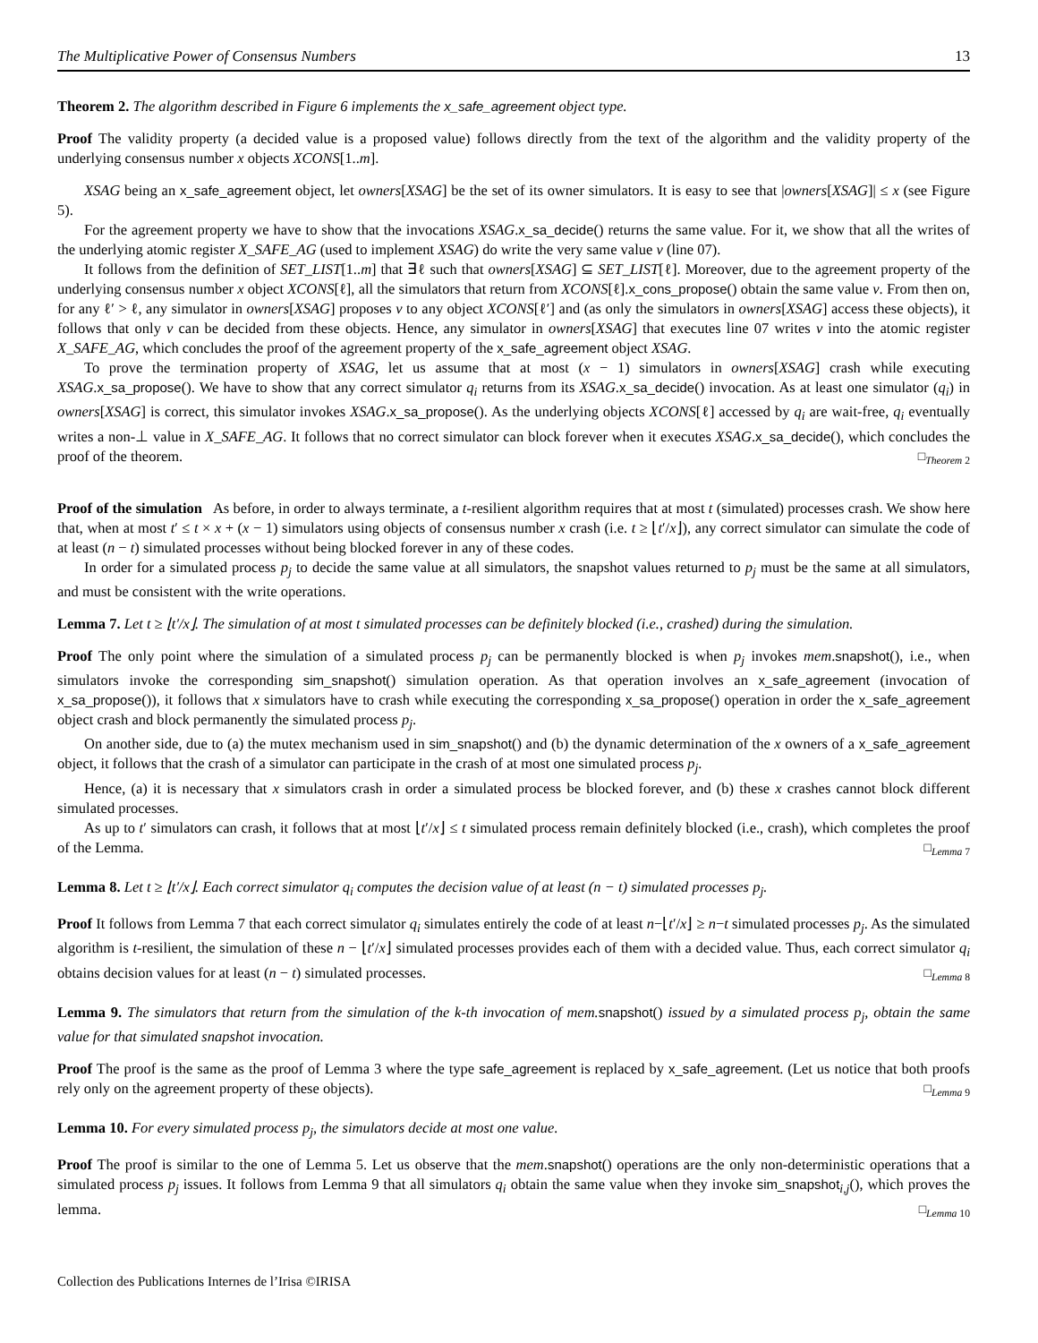The Multiplicative Power of Consensus Numbers 13
Theorem 2. The algorithm described in Figure 6 implements the x_safe_agreement object type.
Proof The validity property (a decided value is a proposed value) follows directly from the text of the algorithm and the validity property of the underlying consensus number x objects XCONS[1..m].
XSAG being an x_safe_agreement object, let owners[XSAG] be the set of its owner simulators. It is easy to see that |owners[XSAG]| ≤ x (see Figure 5).
For the agreement property we have to show that the invocations XSAG.x_sa_decide() returns the same value. For it, we show that all the writes of the underlying atomic register X_SAFE_AG (used to implement XSAG) do write the very same value v (line 07).
It follows from the definition of SET_LIST[1..m] that ∃ℓ such that owners[XSAG] ⊆ SET_LIST[ℓ]. Moreover, due to the agreement property of the underlying consensus number x object XCONS[ℓ], all the simulators that return from XCONS[ℓ].x_cons_propose() obtain the same value v. From then on, for any ℓ′ > ℓ, any simulator in owners[XSAG] proposes v to any object XCONS[ℓ′] and (as only the simulators in owners[XSAG] access these objects), it follows that only v can be decided from these objects. Hence, any simulator in owners[XSAG] that executes line 07 writes v into the atomic register X_SAFE_AG, which concludes the proof of the agreement property of the x_safe_agreement object XSAG.
To prove the termination property of XSAG, let us assume that at most (x − 1) simulators in owners[XSAG] crash while executing XSAG.x_sa_propose(). We have to show that any correct simulator q<sub>i</sub> returns from its XSAG.x_sa_decide() invocation. As at least one simulator (q<sub>i</sub>) in owners[XSAG] is correct, this simulator invokes XSAG.x_sa_propose(). As the underlying objects XCONS[ℓ] accessed by q<sub>i</sub> are wait-free, q<sub>i</sub> eventually writes a non-⊥ value in X_SAFE_AG. It follows that no correct simulator can block forever when it executes XSAG.x_sa_decide(), which concludes the proof of the theorem. □<sub>Theorem 2</sub>
Proof of the simulation As before, in order to always terminate, a t-resilient algorithm requires that at most t (simulated) processes crash. We show here that, when at most t′ ≤ t × x + (x − 1) simulators using objects of consensus number x crash (i.e. t ≥ ⌊t′/x⌋), any correct simulator can simulate the code of at least (n − t) simulated processes without being blocked forever in any of these codes.
In order for a simulated process p<sub>j</sub> to decide the same value at all simulators, the snapshot values returned to p<sub>j</sub> must be the same at all simulators, and must be consistent with the write operations.
Lemma 7. Let t ≥ ⌊t′/x⌋. The simulation of at most t simulated processes can be definitely blocked (i.e., crashed) during the simulation.
Proof The only point where the simulation of a simulated process p<sub>j</sub> can be permanently blocked is when p<sub>j</sub> invokes mem.snapshot(), i.e., when simulators invoke the corresponding sim_snapshot() simulation operation. As that operation involves an x_safe_agreement (invocation of x_sa_propose()), it follows that x simulators have to crash while executing the corresponding x_sa_propose() operation in order the x_safe_agreement object crash and block permanently the simulated process p<sub>j</sub>.
On another side, due to (a) the mutex mechanism used in sim_snapshot() and (b) the dynamic determination of the x owners of a x_safe_agreement object, it follows that the crash of a simulator can participate in the crash of at most one simulated process p<sub>j</sub>.
Hence, (a) it is necessary that x simulators crash in order a simulated process be blocked forever, and (b) these x crashes cannot block different simulated processes.
As up to t′ simulators can crash, it follows that at most ⌊t′/x⌋ ≤ t simulated process remain definitely blocked (i.e., crash), which completes the proof of the Lemma. □<sub>Lemma 7</sub>
Lemma 8. Let t ≥ ⌊t′/x⌋. Each correct simulator q<sub>i</sub> computes the decision value of at least (n − t) simulated processes p<sub>j</sub>.
Proof It follows from Lemma 7 that each correct simulator q<sub>i</sub> simulates entirely the code of at least n−⌊t′/x⌋ ≥ n−t simulated processes p<sub>j</sub>. As the simulated algorithm is t-resilient, the simulation of these n − ⌊t′/x⌋ simulated processes provides each of them with a decided value. Thus, each correct simulator q<sub>i</sub> obtains decision values for at least (n − t) simulated processes. □<sub>Lemma 8</sub>
Lemma 9. The simulators that return from the simulation of the k-th invocation of mem. snapshot() issued by a simulated process p<sub>j</sub>, obtain the same value for that simulated snapshot invocation.
Proof The proof is the same as the proof of Lemma 3 where the type safe_agreement is replaced by x_safe_agreement. (Let us notice that both proofs rely only on the agreement property of these objects). □<sub>Lemma 9</sub>
Lemma 10. For every simulated process p<sub>j</sub>, the simulators decide at most one value.
Proof The proof is similar to the one of Lemma 5. Let us observe that the mem.snapshot() operations are the only non-deterministic operations that a simulated process p<sub>j</sub> issues. It follows from Lemma 9 that all simulators q<sub>i</sub> obtain the same value when they invoke sim_snapshot<sub>i,j</sub>(), which proves the lemma. □<sub>Lemma 10</sub>
Collection des Publications Internes de l’Irisa ©IRISA